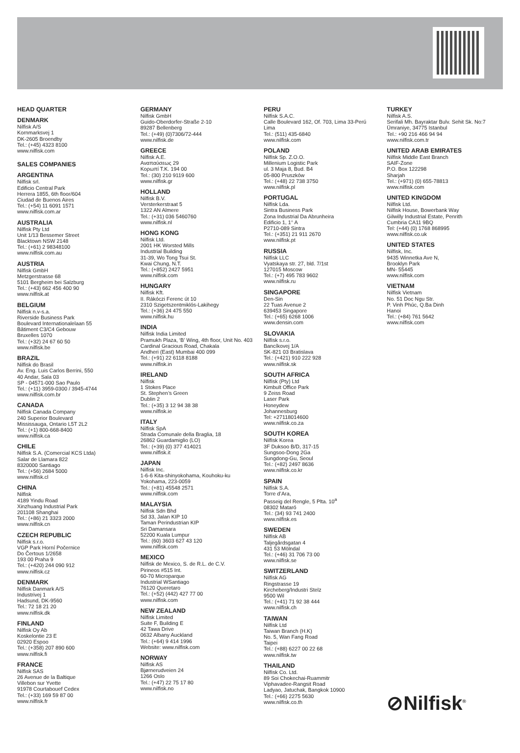HEAD QUARTER
DENMARK
Nilfisk A/S
Kornmarksvej 1
DK-2605 Broendby
Tel.: (+45) 4323 8100
www.nilfisk.com
SALES COMPANIES
ARGENTINA
Nilfisk srl.
Edificio Central Park
Herrera 1855, 6th floor/604
Ciudad de Buenos Aires
Tel.: (+54) 11 6091 1571
www.nilfisk.com.ar
AUSTRALIA
Nilfisk Pty Ltd
Unit 1/13 Bessemer Street
Blacktown NSW 2148
Tel.: (+61) 2 98348100
www.nilfisk.com.au
AUSTRIA
Nilfisk GmbH
Metzgerstrasse 68
5101 Bergheim bei Salzburg
Tel.: (+43) 662 456 400 90
www.nilfisk.at
BELGIUM
Nilfisk n.v-s.a.
Riverside Business Park
Boulevard Internationalelaan 55
Bâtiment C3/C4 Gebouw
Bruxelles 1070
Tel.: (+32) 24 67 60 50
www.nilfisk.be
BRAZIL
Nilfisk do Brasil
Av. Eng. Luis Carlos Berrini, 550
40 Andar, Sala 03
SP - 04571-000 Sao Paulo
Tel.: (+11) 3959-0300 / 3945-4744
www.nilfisk.com.br
CANADA
Nilfisk Canada Company
240 Superior Boulevard
Mississauga, Ontario L5T 2L2
Tel.: (+1) 800-668-8400
www.nilfisk.ca
CHILE
Nilfisk S.A. (Comercial KCS Ltda)
Salar de Llamara 822
8320000 Santiago
Tel.: (+56) 2684 5000
www.nilfisk.cl
CHINA
Nilfisk
4189 Yindu Road
Xinzhuang Industrial Park
201108 Shanghai
Tel.: (+86) 21 3323 2000
www.nilfisk.cn
CZECH REPUBLIC
Nilfisk s.r.o.
VGP Park Horní Počernice
Do Čertous 1/2658
193 00 Praha 9
Tel.: (+420) 244 090 912
www.nilfisk.cz
DENMARK
Nilfisk Danmark A/S
Industrivej 1
Hadsund, DK-9560
Tel.: 72 18 21 20
www.nilfisk.dk
FINLAND
Nilfisk Oy Ab
Koskelontie 23 E
02920 Espoo
Tel.: (+358) 207 890 600
www.nilfisk.fi
FRANCE
Nilfisk SAS
26 Avenue de la Baltique
Villebon sur Yvette
91978 Courtabouef Cedex
Tel.: (+33) 169 59 87 00
www.nilfisk.fr
GERMANY
Nilfisk GmbH
Guido-Oberdorfer-Straße 2-10
89287 Bellenberg
Tel.: (+49) (0)7306/72-444
www.nilfisk.de
GREECE
Nilfisk A.E.
Αναπαύσεως 29
Κορωπί Τ.Κ. 194 00
Tel.: (30) 210 9119 600
www.nilfisk.gr
HOLLAND
Nilfisk B.V.
Versterkerstraat 5
1322 AN Almere
Tel.: (+31) 036 5460760
www.nilfisk.nl
HONG KONG
Nilfisk Ltd.
2001 HK Worsted Mills
Industrial Building
31-39, Wo Tong Tsui St.
Kwai Chung, N.T.
Tel.: (+852) 2427 5951
www.nilfisk.com
HUNGARY
Nilfisk Kft.
II. Rákóczi Ferenc út 10
2310 Szigetszentmiklós-Lakihegy
Tel.: (+36) 24 475 550
www.nilfisk.hu
INDIA
Nilfisk India Limited
Pramukh Plaza, ‘B’ Wing, 4th floor, Unit No. 403
Cardinal Gracious Road, Chakala
Andheri (East) Mumbai 400 099
Tel.: (+91) 22 6118 8188
www.nilfisk.in
IRELAND
Nilfisk
1 Stokes Place
St. Stephen’s Green
Dublin 2
Tel.: (+35) 3 12 94 38 38
www.nilfisk.ie
ITALY
Nilfisk SpA
Strada Comunale della Braglia, 18
26862 Guardamiglio (LO)
Tel.: (+39) (0) 377 414021
www.nilfisk.it
JAPAN
Nilfisk Inc.
1-6-6 Kita-shinyokohama, Kouhoku-ku
Yokohama, 223-0059
Tel.: (+81) 45548 2571
www.nilfisk.com
MALAYSIA
Nilfisk Sdn Bhd
Sd 33, Jalan KIP 10
Taman Perindustrian KIP
Sri Damansara
52200 Kuala Lumpur
Tel.: (60) 3603 627 43 120
www.nilfisk.com
MEXICO
Nilfisk de Mexico, S. de R.L. de C.V.
Pirineos #515 Int.
60-70 Microparque
Industrial WSantiago
76120 Queretaro
Tel.: (+52) (442) 427 77 00
www.nilfisk.com
NEW ZEALAND
Nilfisk Limited
Suite F, Building E
42 Tawa Drive
0632 Albany Auckland
Tel.: (+64) 9 414 1996
Website: www.nilfisk.com
NORWAY
Nilfisk AS
Bjørnerudveien 24
1266 Oslo
Tel.: (+47) 22 75 17 80
www.nilfisk.no
PERU
Nilfisk S.A.C.
Calle Boulevard 162, Of. 703, Lima 33-Perú
Lima
Tel.: (511) 435-6840
www.nilfisk.com
POLAND
Nilfisk Sp. Z.O.O.
Millenium Logistic Park
ul. 3 Maja 8, Bud. B4
05-800 Pruszków
Tel.: (+48) 22 738 3750
www.nilfisk.pl
PORTUGAL
Nilfisk Lda.
Sintra Business Park
Zona Industrial Da Abrunheira
Edificio 1, 1° A
P2710-089 Sintra
Tel.: (+351) 21 911 2670
www.nilfisk.pt
RUSSIA
Nilfisk LLC
Vyatskaya str. 27, bld. 7/1st
127015 Moscow
Tel.: (+7) 495 783 9602
www.nilfisk.ru
SINGAPORE
Den-Sin
22 Tuas Avenue 2
639453 Singapore
Tel.: (+65) 6268 1006
www.densin.com
SLOVAKIA
Nilfisk s.r.o.
Bancíkovej 1/A
SK-821 03 Bratislava
Tel.: (+421) 910 222 928
www.nilfisk.sk
SOUTH AFRICA
Nilfisk (Pty) Ltd
Kimbult Office Park
9 Zeiss Road
Laser Park
Honeydew
Johannesburg
Tel: +27118014600
www.nilfisk.co.za
SOUTH KOREA
Nilfisk Korea
3F Duksoo B/D, 317-15
Sungsoo-Dong 2Ga
Sungdong-Gu, Seoul
Tel.: (+82) 2497 8636
www.nilfisk.co.kr
SPAIN
Nilfisk S.A.
Torre d’Ara,
Passeig del Rengle, 5 Plta. 10<sup>a</sup>
08302 Mataró
Tel.: (34) 93 741 2400
www.nilfisk.es
SWEDEN
Nilfisk AB
Taljegårdsgatan 4
431 53 Mölndal
Tel.: (+46) 31 706 73 00
www.nilfisk.se
SWITZERLAND
Nilfisk AG
Ringstrasse 19
Kircheberg/Industri Stelz
9500 Wil
Tel.: (+41) 71 92 38 444
www.nilfisk.ch
TAIWAN
Nilfisk Ltd
Taiwan Branch (H.K)
No. 5, Wan Fang Road
Taipei
Tel.: (+88) 6227 00 22 68
www.nilfisk.tw
THAILAND
Nilfisk Co. Ltd.
89 Soi Chokechai-Ruammitr
Viphavadee-Rangsit Road
Ladyao, Jatuchak, Bangkok 10900
Tel.: (+66) 2275 5630
www.nilfisk.co.th
TURKEY
Nilfisk A.S.
Serifali Mh. Bayraktar Bulv. Sehit Sk. No:7
Ümraniye, 34775 Istanbul
Tel.: +90 216 466 94 94
www.nilfisk.com.tr
UNITED ARAB EMIRATES
Nilfisk Middle East Branch
SAIF-Zone
P.O. Box 122298
Sharjah
Tel.: (+971) (0) 655-78813
www.nilfisk.com
UNITED KINGDOM
Nilfisk Ltd.
Nilfisk House, Bowerbank Way
Gilwilly Industrial Estate, Penrith
Cumbria CA11 9BQ
Tel: (+44) (0) 1768 868995
www.nilfisk.co.uk
UNITED STATES
Nilfisk, Inc.
9435 Winnetka Ave N,
Brooklyn Park
MN- 55445
www.nilfisk.com
VIETNAM
Nilfisk Vietnam
No. 51 Doc Ngu Str.
P. Vinh Phúc, Q.Ba Dinh
Hanoi
Tel.: (+84) 761 5642
www.nilfisk.com
⊘Nilfisk<sup>®</sup>